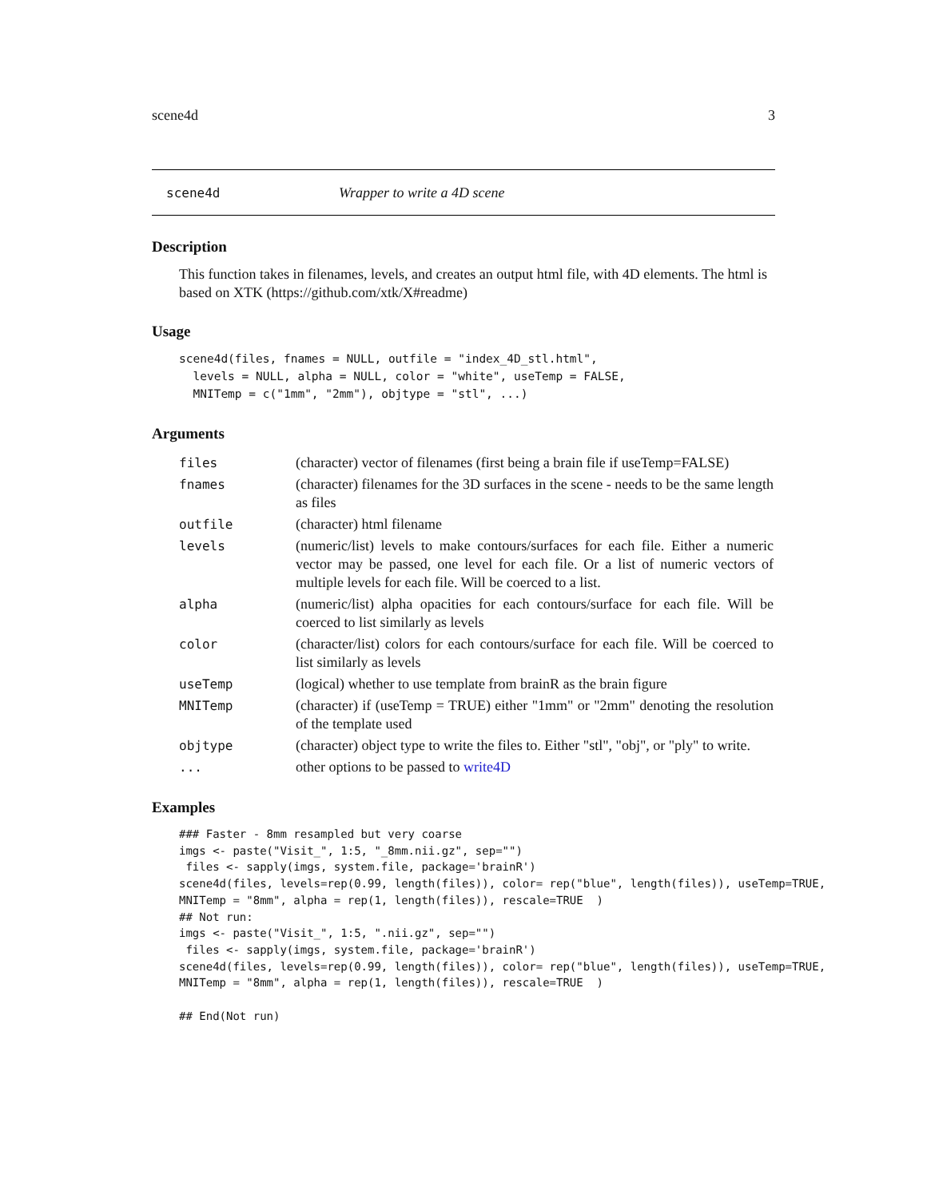scene4d 3
scene4d Wrapper to write a 4D scene
Description
This function takes in filenames, levels, and creates an output html file, with 4D elements. The html is based on XTK (https://github.com/xtk/X#readme)
Usage
scene4d(files, fnames = NULL, outfile = "index_4D_stl.html",
  levels = NULL, alpha = NULL, color = "white", useTemp = FALSE,
  MNITemp = c("1mm", "2mm"), objtype = "stl", ...)
Arguments
| files | (character) vector of filenames (first being a brain file if useTemp=FALSE) |
| fnames | (character) filenames for the 3D surfaces in the scene - needs to be the same length as files |
| outfile | (character) html filename |
| levels | (numeric/list) levels to make contours/surfaces for each file. Either a numeric vector may be passed, one level for each file. Or a list of numeric vectors of multiple levels for each file. Will be coerced to a list. |
| alpha | (numeric/list) alpha opacities for each contours/surface for each file. Will be coerced to list similarly as levels |
| color | (character/list) colors for each contours/surface for each file. Will be coerced to list similarly as levels |
| useTemp | (logical) whether to use template from brainR as the brain figure |
| MNITemp | (character) if (useTemp = TRUE) either "1mm" or "2mm" denoting the resolution of the template used |
| objtype | (character) object type to write the files to. Either "stl", "obj", or "ply" to write. |
| ... | other options to be passed to write4D |
Examples
### Faster - 8mm resampled but very coarse
imgs <- paste("Visit_", 1:5, "_8mm.nii.gz", sep="")
 files <- sapply(imgs, system.file, package='brainR')
scene4d(files, levels=rep(0.99, length(files)), color= rep("blue", length(files)), useTemp=TRUE,
MNITemp = "8mm", alpha = rep(1, length(files)), rescale=TRUE  )
## Not run:
imgs <- paste("Visit_", 1:5, ".nii.gz", sep="")
 files <- sapply(imgs, system.file, package='brainR')
scene4d(files, levels=rep(0.99, length(files)), color= rep("blue", length(files)), useTemp=TRUE,
MNITemp = "8mm", alpha = rep(1, length(files)), rescale=TRUE  )

## End(Not run)